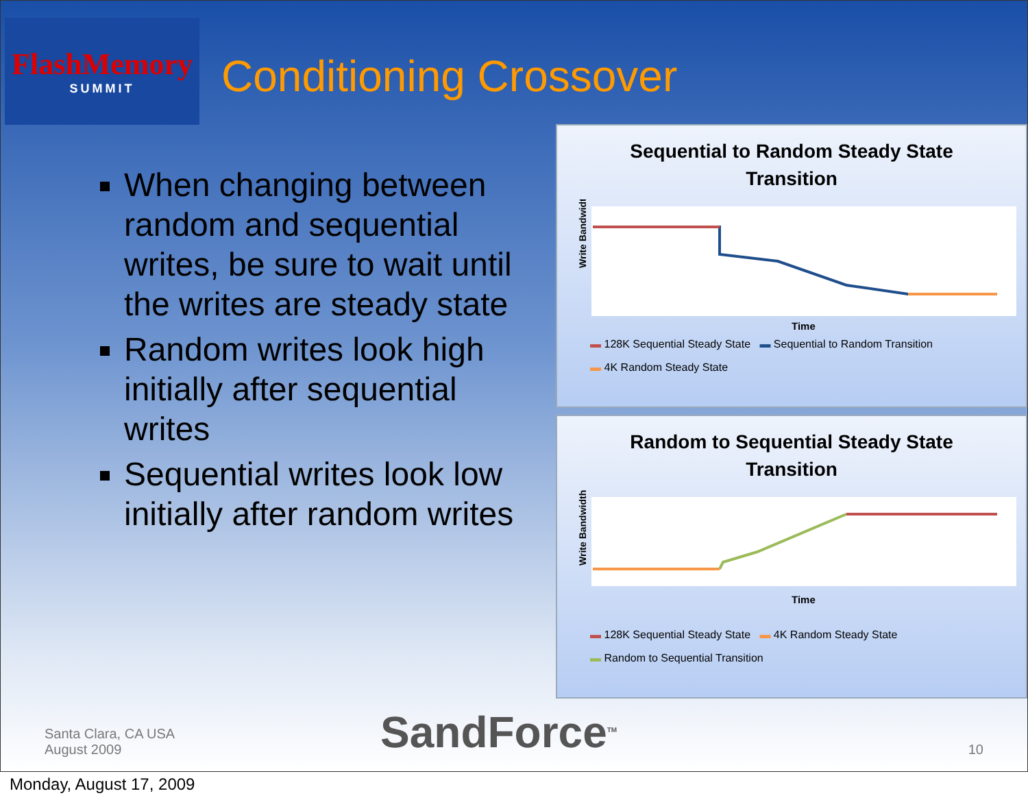FlashMemory
SUMMIT
Conditioning Crossover
When changing between random and sequential writes, be sure to wait until the writes are steady state
Random writes look high initially after sequential writes
Sequential writes look low initially after random writes
Sequential to Random Steady State
Transition
Write Bandwidth
Time
▬ 128K Sequential Steady State ▬ Sequential to Random Transition
▬ 4K Random Steady State
Random to Sequential Steady State
Transition
Write Bandwidth
Time
▬ 128K Sequential Steady State ▬ 4K Random Steady State
▬ Random to Sequential Transition
Santa Clara, CA USA
August 2009
SandForce<sup>TM</sup>
10
Monday, August 17, 2009